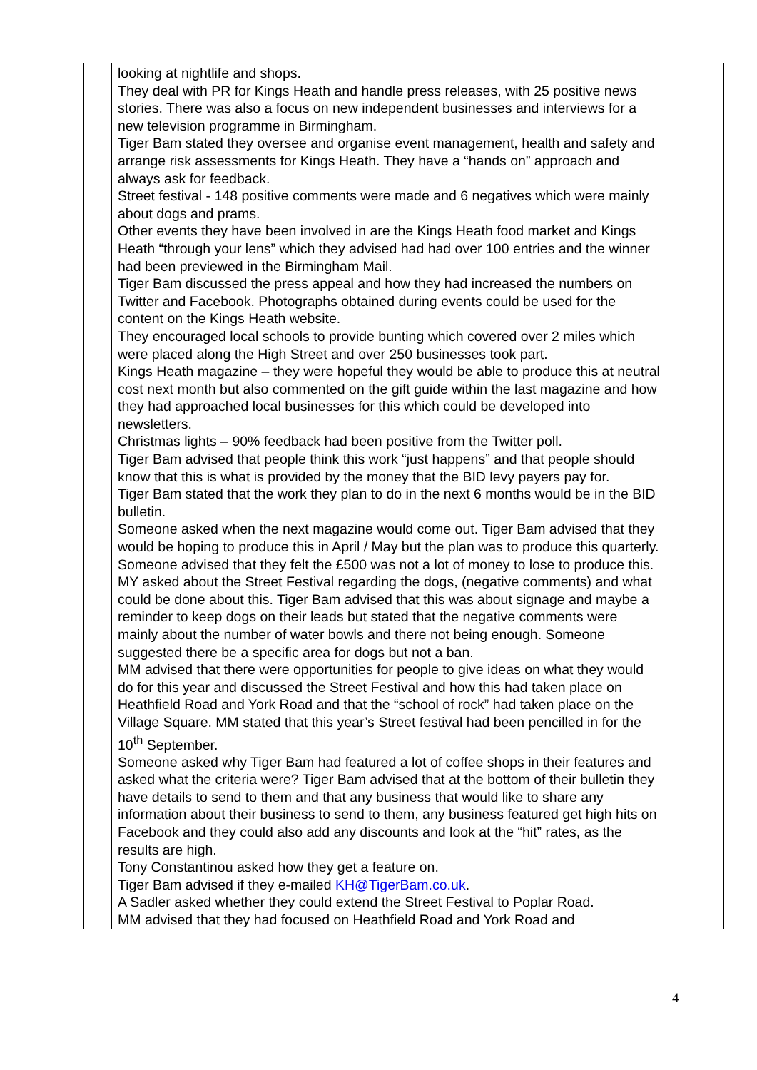| | looking at nightlife and shops. They deal with PR for Kings Heath and handle press releases, with 25 positive news stories. There was also a focus on new independent businesses and interviews for a new television programme in Birmingham. Tiger Bam stated they oversee and organise event management, health and safety and arrange risk assessments for Kings Heath. They have a “hands on” approach and always ask for feedback. Street festival - 148 positive comments were made and 6 negatives which were mainly about dogs and prams. Other events they have been involved in are the Kings Heath food market and Kings Heath “through your lens” which they advised had had over 100 entries and the winner had been previewed in the Birmingham Mail. Tiger Bam discussed the press appeal and how they had increased the numbers on Twitter and Facebook. Photographs obtained during events could be used for the content on the Kings Heath website. They encouraged local schools to provide bunting which covered over 2 miles which were placed along the High Street and over 250 businesses took part. Kings Heath magazine – they were hopeful they would be able to produce this at neutral cost next month but also commented on the gift guide within the last magazine and how they had approached local businesses for this which could be developed into newsletters. Christmas lights – 90% feedback had been positive from the Twitter poll. Tiger Bam advised that people think this work “just happens” and that people should know that this is what is provided by the money that the BID levy payers pay for. Tiger Bam stated that the work they plan to do in the next 6 months would be in the BID bulletin. Someone asked when the next magazine would come out. Tiger Bam advised that they would be hoping to produce this in April / May but the plan was to produce this quarterly. Someone advised that they felt the £500 was not a lot of money to lose to produce this. MY asked about the Street Festival regarding the dogs, (negative comments) and what could be done about this. Tiger Bam advised that this was about signage and maybe a reminder to keep dogs on their leads but stated that the negative comments were mainly about the number of water bowls and there not being enough. Someone suggested there be a specific area for dogs but not a ban. MM advised that there were opportunities for people to give ideas on what they would do for this year and discussed the Street Festival and how this had taken place on Heathfield Road and York Road and that the “school of rock” had taken place on the Village Square. MM stated that this year’s Street festival had been pencilled in for the 10<sup>th</sup> September. Someone asked why Tiger Bam had featured a lot of coffee shops in their features and asked what the criteria were? Tiger Bam advised that at the bottom of their bulletin they have details to send to them and that any business that would like to share any information about their business to send to them, any business featured get high hits on Facebook and they could also add any discounts and look at the “hit” rates, as the results are high. Tony Constantinou asked how they get a feature on. Tiger Bam advised if they e-mailed KH@TigerBam.co.uk . A Sadler asked whether they could extend the Street Festival to Poplar Road. MM advised that they had focused on Heathfield Road and York Road and | |
4